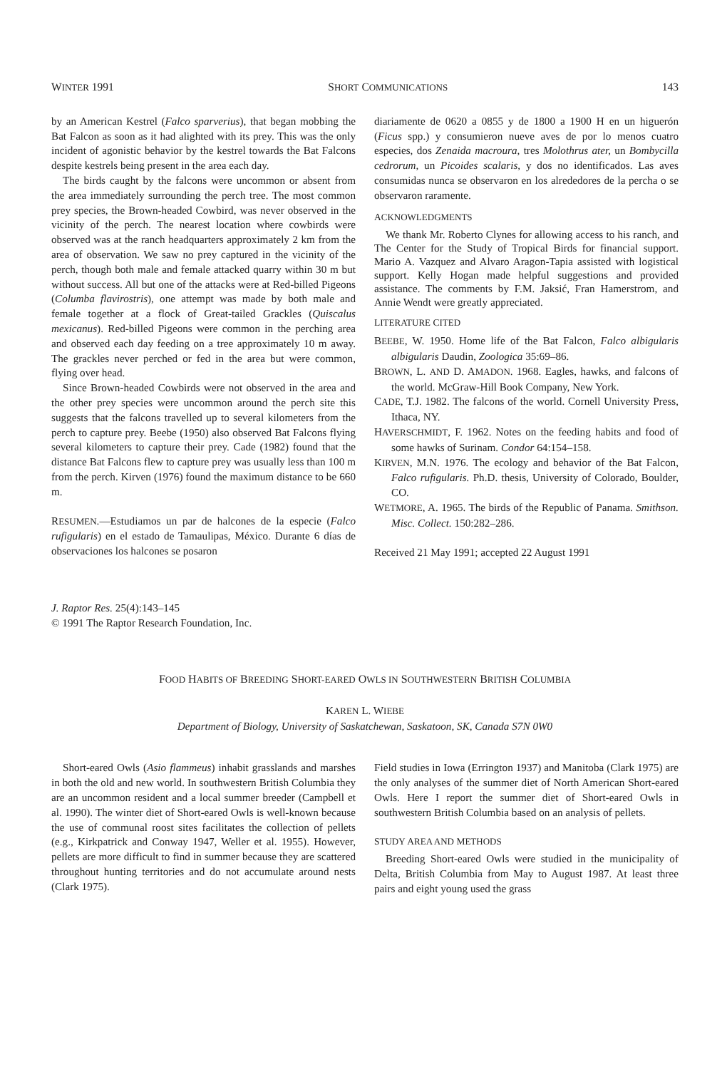WINTER 1991 SHORT COMMUNICATIONS 143
by an American Kestrel (Falco sparverius), that began mobbing the Bat Falcon as soon as it had alighted with its prey. This was the only incident of agonistic behavior by the kestrel towards the Bat Falcons despite kestrels being present in the area each day.
The birds caught by the falcons were uncommon or absent from the area immediately surrounding the perch tree. The most common prey species, the Brown-headed Cowbird, was never observed in the vicinity of the perch. The nearest location where cowbirds were observed was at the ranch headquarters approximately 2 km from the area of observation. We saw no prey captured in the vicinity of the perch, though both male and female attacked quarry within 30 m but without success. All but one of the attacks were at Red-billed Pigeons (Columba flavirostris), one attempt was made by both male and female together at a flock of Great-tailed Grackles (Quiscalus mexicanus). Red-billed Pigeons were common in the perching area and observed each day feeding on a tree approximately 10 m away. The grackles never perched or fed in the area but were common, flying over head.
Since Brown-headed Cowbirds were not observed in the area and the other prey species were uncommon around the perch site this suggests that the falcons travelled up to several kilometers from the perch to capture prey. Beebe (1950) also observed Bat Falcons flying several kilometers to capture their prey. Cade (1982) found that the distance Bat Falcons flew to capture prey was usually less than 100 m from the perch. Kirven (1976) found the maximum distance to be 660 m.
RESUMEN.—Estudiamos un par de halcones de la especie (Falco rufigularis) en el estado de Tamaulipas, México. Durante 6 días de observaciones los halcones se posaron
diariamente de 0620 a 0855 y de 1800 a 1900 H en un higuerón (Ficus spp.) y consumieron nueve aves de por lo menos cuatro especies, dos Zenaida macroura, tres Molothrus ater, un Bombycilla cedrorum, un Picoides scalaris, y dos no identificados. Las aves consumidas nunca se observaron en los alrededores de la percha o se observaron raramente.
ACKNOWLEDGMENTS
We thank Mr. Roberto Clynes for allowing access to his ranch, and The Center for the Study of Tropical Birds for financial support. Mario A. Vazquez and Alvaro Aragon-Tapia assisted with logistical support. Kelly Hogan made helpful suggestions and provided assistance. The comments by F.M. Jaksić, Fran Hamerstrom, and Annie Wendt were greatly appreciated.
LITERATURE CITED
BEEBE, W. 1950. Home life of the Bat Falcon, Falco albigularis albigularis Daudin, Zoologica 35:69–86.
BROWN, L. AND D. AMADON. 1968. Eagles, hawks, and falcons of the world. McGraw-Hill Book Company, New York.
CADE, T.J. 1982. The falcons of the world. Cornell University Press, Ithaca, NY.
HAVERSCHMIDT, F. 1962. Notes on the feeding habits and food of some hawks of Surinam. Condor 64:154–158.
KIRVEN, M.N. 1976. The ecology and behavior of the Bat Falcon, Falco rufigularis. Ph.D. thesis, University of Colorado, Boulder, CO.
WETMORE, A. 1965. The birds of the Republic of Panama. Smithson. Misc. Collect. 150:282–286.
Received 21 May 1991; accepted 22 August 1991
J. Raptor Res. 25(4):143–145
© 1991 The Raptor Research Foundation, Inc.
FOOD HABITS OF BREEDING SHORT-EARED OWLS IN SOUTHWESTERN BRITISH COLUMBIA
KAREN L. WIEBE
Department of Biology, University of Saskatchewan, Saskatoon, SK, Canada S7N 0W0
Short-eared Owls (Asio flammeus) inhabit grasslands and marshes in both the old and new world. In southwestern British Columbia they are an uncommon resident and a local summer breeder (Campbell et al. 1990). The winter diet of Short-eared Owls is well-known because the use of communal roost sites facilitates the collection of pellets (e.g., Kirkpatrick and Conway 1947, Weller et al. 1955). However, pellets are more difficult to find in summer because they are scattered throughout hunting territories and do not accumulate around nests (Clark 1975).
Field studies in Iowa (Errington 1937) and Manitoba (Clark 1975) are the only analyses of the summer diet of North American Short-eared Owls. Here I report the summer diet of Short-eared Owls in southwestern British Columbia based on an analysis of pellets.
STUDY AREA AND METHODS
Breeding Short-eared Owls were studied in the municipality of Delta, British Columbia from May to August 1987. At least three pairs and eight young used the grass